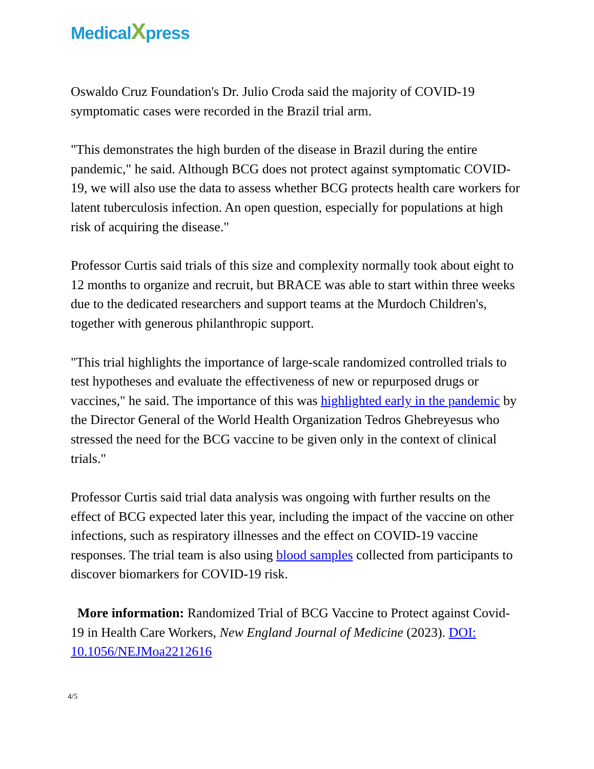Medical Xpress
Oswaldo Cruz Foundation's Dr. Julio Croda said the majority of COVID-19 symptomatic cases were recorded in the Brazil trial arm.
"This demonstrates the high burden of the disease in Brazil during the entire pandemic," he said. Although BCG does not protect against symptomatic COVID-19, we will also use the data to assess whether BCG protects health care workers for latent tuberculosis infection. An open question, especially for populations at high risk of acquiring the disease."
Professor Curtis said trials of this size and complexity normally took about eight to 12 months to organize and recruit, but BRACE was able to start within three weeks due to the dedicated researchers and support teams at the Murdoch Children's, together with generous philanthropic support.
"This trial highlights the importance of large-scale randomized controlled trials to test hypotheses and evaluate the effectiveness of new or repurposed drugs or vaccines," he said. The importance of this was highlighted early in the pandemic by the Director General of the World Health Organization Tedros Ghebreyesus who stressed the need for the BCG vaccine to be given only in the context of clinical trials."
Professor Curtis said trial data analysis was ongoing with further results on the effect of BCG expected later this year, including the impact of the vaccine on other infections, such as respiratory illnesses and the effect on COVID-19 vaccine responses. The trial team is also using blood samples collected from participants to discover biomarkers for COVID-19 risk.
More information: Randomized Trial of BCG Vaccine to Protect against Covid-19 in Health Care Workers, New England Journal of Medicine (2023). DOI: 10.1056/NEJMoa2212616
4/5